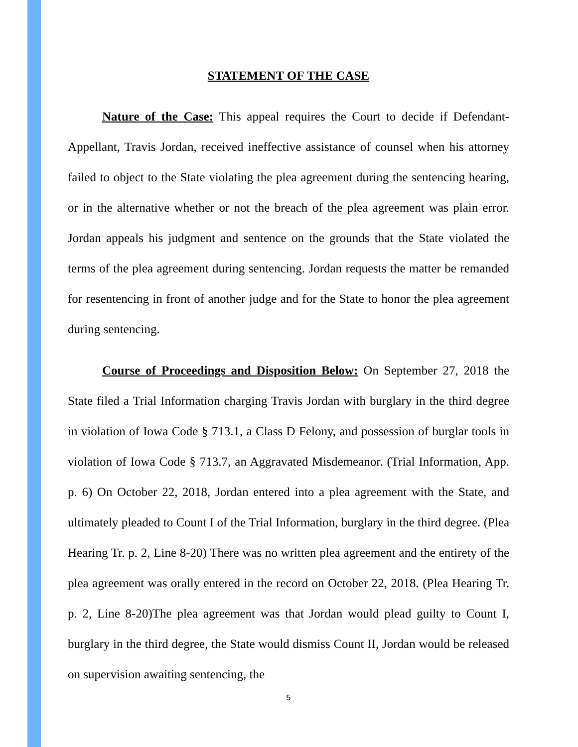STATEMENT OF THE CASE
Nature of the Case: This appeal requires the Court to decide if Defendant-Appellant, Travis Jordan, received ineffective assistance of counsel when his attorney failed to object to the State violating the plea agreement during the sentencing hearing, or in the alternative whether or not the breach of the plea agreement was plain error. Jordan appeals his judgment and sentence on the grounds that the State violated the terms of the plea agreement during sentencing. Jordan requests the matter be remanded for resentencing in front of another judge and for the State to honor the plea agreement during sentencing.
Course of Proceedings and Disposition Below: On September 27, 2018 the State filed a Trial Information charging Travis Jordan with burglary in the third degree in violation of Iowa Code § 713.1, a Class D Felony, and possession of burglar tools in violation of Iowa Code § 713.7, an Aggravated Misdemeanor. (Trial Information, App. p. 6) On October 22, 2018, Jordan entered into a plea agreement with the State, and ultimately pleaded to Count I of the Trial Information, burglary in the third degree. (Plea Hearing Tr. p. 2, Line 8-20) There was no written plea agreement and the entirety of the plea agreement was orally entered in the record on October 22, 2018. (Plea Hearing Tr. p. 2, Line 8-20)The plea agreement was that Jordan would plead guilty to Count I, burglary in the third degree, the State would dismiss Count II, Jordan would be released on supervision awaiting sentencing, the
5